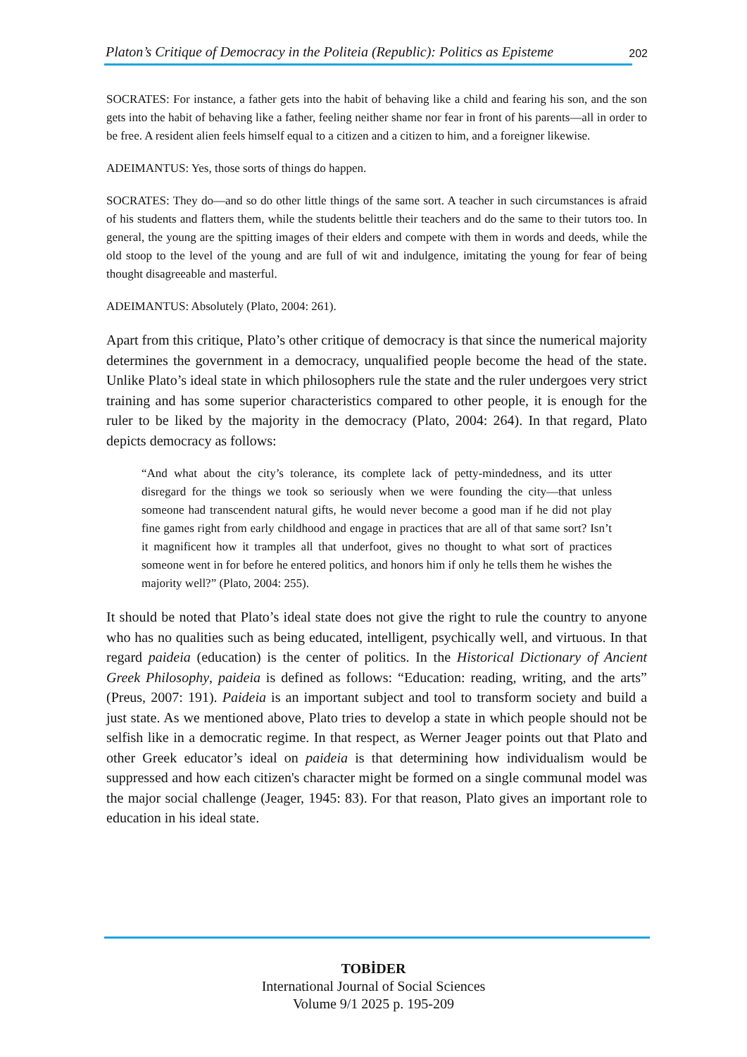Platon’s Critique of Democracy in the Politeia (Republic): Politics as Episteme 202
SOCRATES: For instance, a father gets into the habit of behaving like a child and fearing his son, and the son gets into the habit of behaving like a father, feeling neither shame nor fear in front of his parents—all in order to be free. A resident alien feels himself equal to a citizen and a citizen to him, and a foreigner likewise.
ADEIMANTUS: Yes, those sorts of things do happen.
SOCRATES: They do—and so do other little things of the same sort. A teacher in such circumstances is afraid of his students and flatters them, while the students belittle their teachers and do the same to their tutors too. In general, the young are the spitting images of their elders and compete with them in words and deeds, while the old stoop to the level of the young and are full of wit and indulgence, imitating the young for fear of being thought disagreeable and masterful.
ADEIMANTUS: Absolutely (Plato, 2004: 261).
Apart from this critique, Plato’s other critique of democracy is that since the numerical majority determines the government in a democracy, unqualified people become the head of the state. Unlike Plato’s ideal state in which philosophers rule the state and the ruler undergoes very strict training and has some superior characteristics compared to other people, it is enough for the ruler to be liked by the majority in the democracy (Plato, 2004: 264). In that regard, Plato depicts democracy as follows:
“And what about the city’s tolerance, its complete lack of petty-mindedness, and its utter disregard for the things we took so seriously when we were founding the city—that unless someone had transcendent natural gifts, he would never become a good man if he did not play fine games right from early childhood and engage in practices that are all of that same sort? Isn’t it magnificent how it tramples all that underfoot, gives no thought to what sort of practices someone went in for before he entered politics, and honors him if only he tells them he wishes the majority well?” (Plato, 2004: 255).
It should be noted that Plato’s ideal state does not give the right to rule the country to anyone who has no qualities such as being educated, intelligent, psychically well, and virtuous. In that regard paideia (education) is the center of politics. In the Historical Dictionary of Ancient Greek Philosophy, paideia is defined as follows: “Education: reading, writing, and the arts” (Preus, 2007: 191). Paideia is an important subject and tool to transform society and build a just state. As we mentioned above, Plato tries to develop a state in which people should not be selfish like in a democratic regime. In that respect, as Werner Jeager points out that Plato and other Greek educator’s ideal on paideia is that determining how individualism would be suppressed and how each citizen's character might be formed on a single communal model was the major social challenge (Jeager, 1945: 83). For that reason, Plato gives an important role to education in his ideal state.
TOBİDER
International Journal of Social Sciences
Volume 9/1 2025 p. 195-209